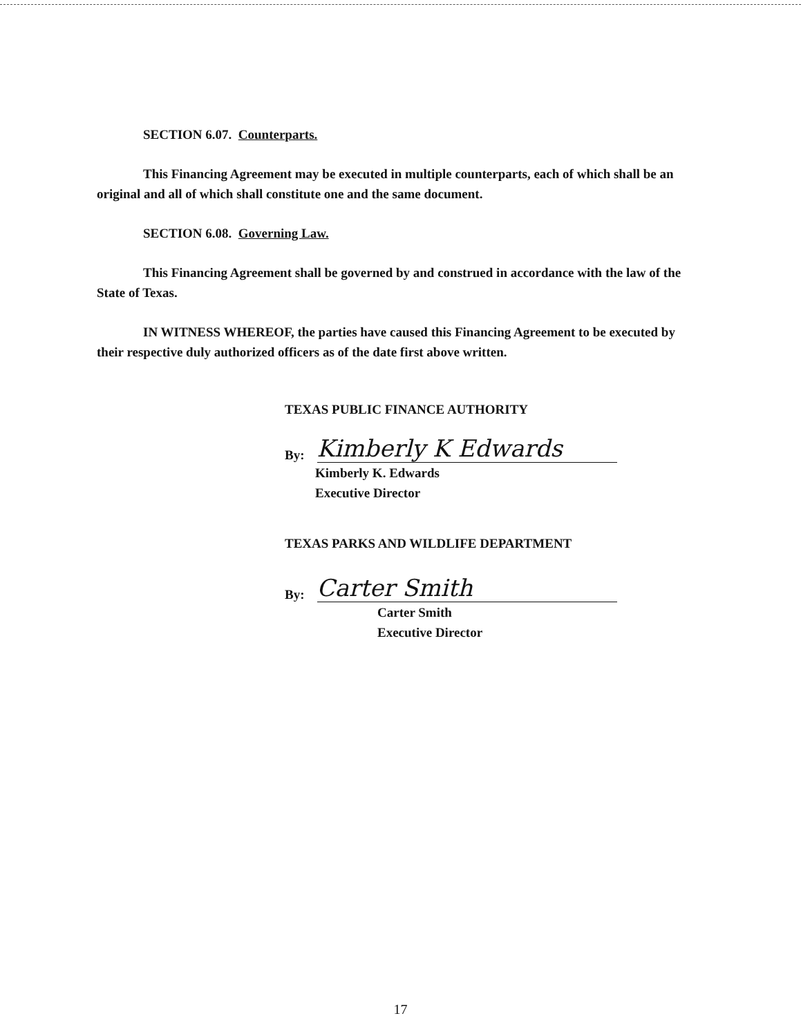SECTION 6.07. Counterparts.
This Financing Agreement may be executed in multiple counterparts, each of which shall be an original and all of which shall constitute one and the same document.
SECTION 6.08. Governing Law.
This Financing Agreement shall be governed by and construed in accordance with the law of the State of Texas.
IN WITNESS WHEREOF, the parties have caused this Financing Agreement to be executed by their respective duly authorized officers as of the date first above written.
TEXAS PUBLIC FINANCE AUTHORITY
By:
Kimberly K Edwards
Kimberly K. Edwards
Executive Director
TEXAS PARKS AND WILDLIFE DEPARTMENT
By:
Carter Smith
Carter Smith
Executive Director
17